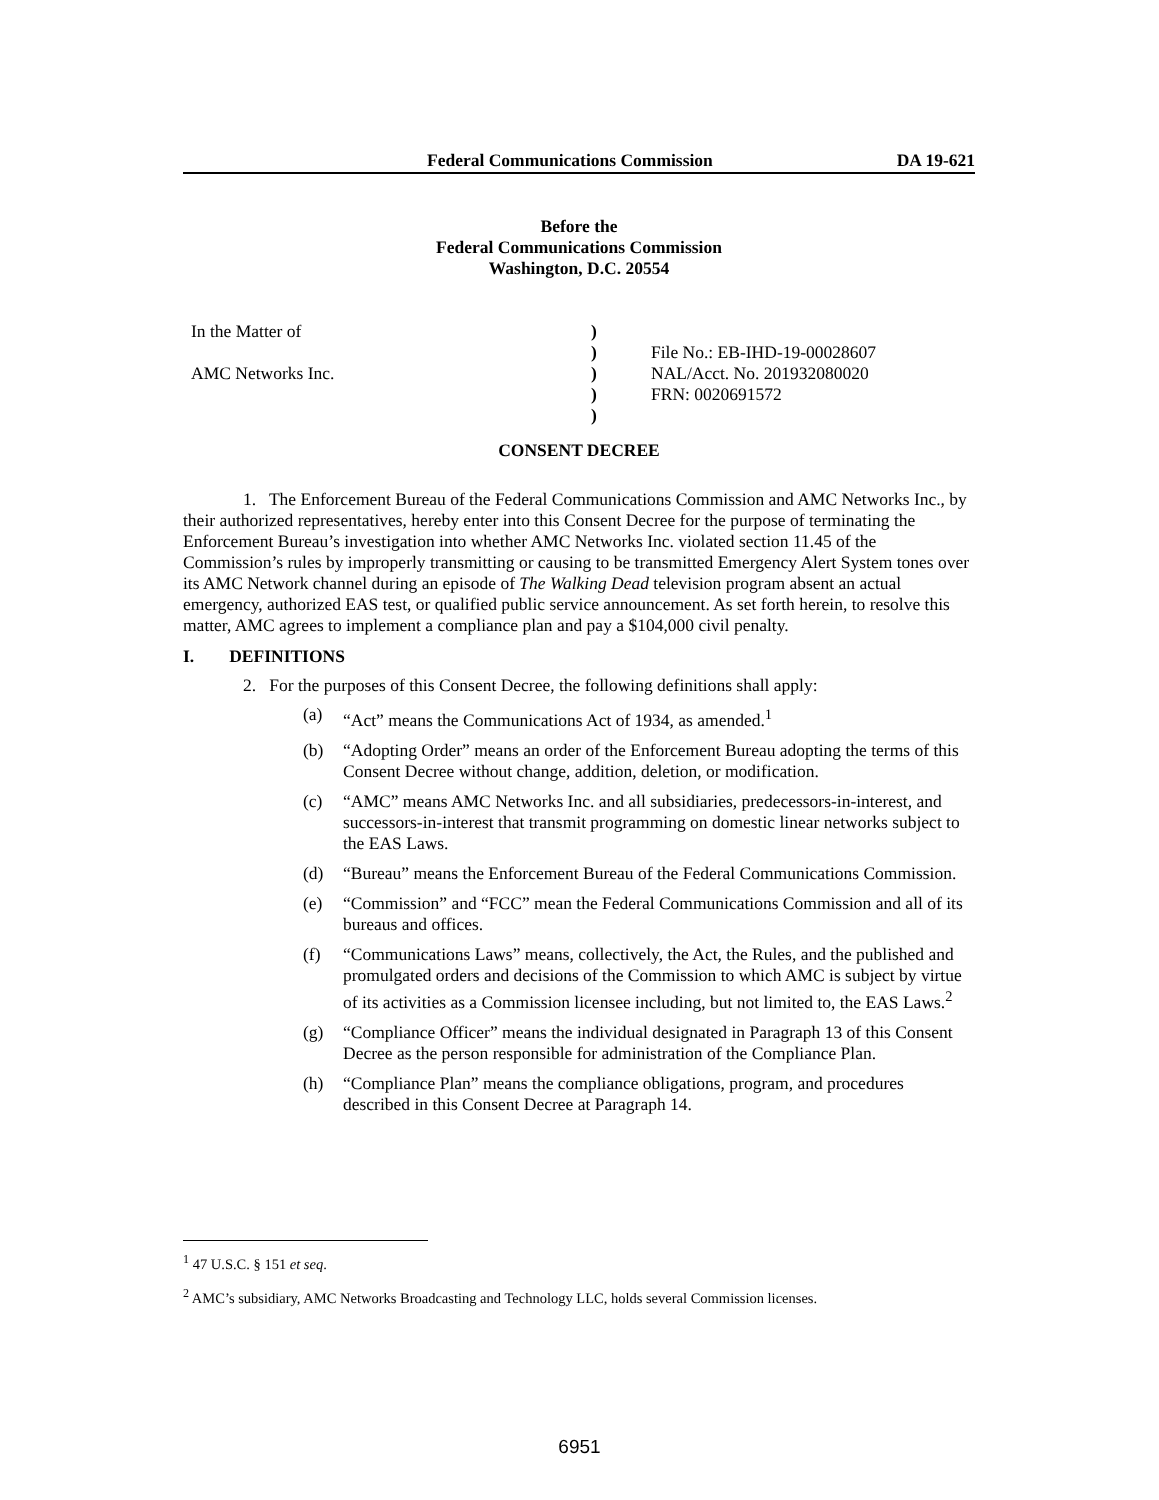Federal Communications Commission DA 19-621
Before the
Federal Communications Commission
Washington, D.C. 20554
In the Matter of
AMC Networks Inc.
)
)
)
)
)
File No.: EB-IHD-19-00028607
NAL/Acct. No. 201932080020
FRN: 0020691572
CONSENT DECREE
1. The Enforcement Bureau of the Federal Communications Commission and AMC Networks Inc., by their authorized representatives, hereby enter into this Consent Decree for the purpose of terminating the Enforcement Bureau’s investigation into whether AMC Networks Inc. violated section 11.45 of the Commission’s rules by improperly transmitting or causing to be transmitted Emergency Alert System tones over its AMC Network channel during an episode of The Walking Dead television program absent an actual emergency, authorized EAS test, or qualified public service announcement. As set forth herein, to resolve this matter, AMC agrees to implement a compliance plan and pay a $104,000 civil penalty.
I. DEFINITIONS
2. For the purposes of this Consent Decree, the following definitions shall apply:
(a) “Act” means the Communications Act of 1934, as amended.<sup>1</sup>
(b) “Adopting Order” means an order of the Enforcement Bureau adopting the terms of this Consent Decree without change, addition, deletion, or modification.
(c) “AMC” means AMC Networks Inc. and all subsidiaries, predecessors-in-interest, and successors-in-interest that transmit programming on domestic linear networks subject to the EAS Laws.
(d) “Bureau” means the Enforcement Bureau of the Federal Communications Commission.
(e) “Commission” and “FCC” mean the Federal Communications Commission and all of its bureaus and offices.
(f) “Communications Laws” means, collectively, the Act, the Rules, and the published and promulgated orders and decisions of the Commission to which AMC is subject by virtue of its activities as a Commission licensee including, but not limited to, the EAS Laws.<sup>2</sup>
(g) “Compliance Officer” means the individual designated in Paragraph 13 of this Consent Decree as the person responsible for administration of the Compliance Plan.
(h) “Compliance Plan” means the compliance obligations, program, and procedures described in this Consent Decree at Paragraph 14.
<sup>1</sup> 47 U.S.C. § 151 et seq.
<sup>2</sup> AMC’s subsidiary, AMC Networks Broadcasting and Technology LLC, holds several Commission licenses.
6951